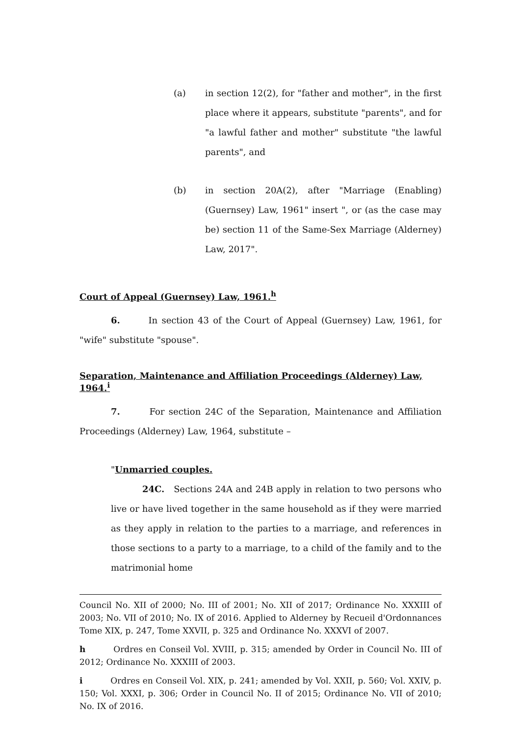(a)
in section 12(2), for "father and mother", in the first place where it appears, substitute "parents", and for "a lawful father and mother" substitute "the lawful parents", and
(b)
in section 20A(2), after "Marriage (Enabling) (Guernsey) Law, 1961" insert ", or (as the case may be) section 11 of the Same-Sex Marriage (Alderney) Law, 2017".
Court of Appeal (Guernsey) Law, 1961.<sup>h</sup>
6. In section 43 of the Court of Appeal (Guernsey) Law, 1961, for "wife" substitute "spouse".
Separation, Maintenance and Affiliation Proceedings (Alderney) Law, 1964.<sup>i</sup>
7. For section 24C of the Separation, Maintenance and Affiliation Proceedings (Alderney) Law, 1964, substitute –
"Unmarried couples.
24C. Sections 24A and 24B apply in relation to two persons who live or have lived together in the same household as if they were married as they apply in relation to the parties to a marriage, and references in those sections to a party to a marriage, to a child of the family and to the matrimonial home
Council No. XII of 2000; No. III of 2001; No. XII of 2017; Ordinance No. XXXIII of 2003; No. VII of 2010; No. IX of 2016. Applied to Alderney by Recueil d'Ordonnances Tome XIX, p. 247, Tome XXVII, p. 325 and Ordinance No. XXXVI of 2007.
h Ordres en Conseil Vol. XVIII, p. 315; amended by Order in Council No. III of 2012; Ordinance No. XXXIII of 2003.
i Ordres en Conseil Vol. XIX, p. 241; amended by Vol. XXII, p. 560; Vol. XXIV, p. 150; Vol. XXXI, p. 306; Order in Council No. II of 2015; Ordinance No. VII of 2010; No. IX of 2016.